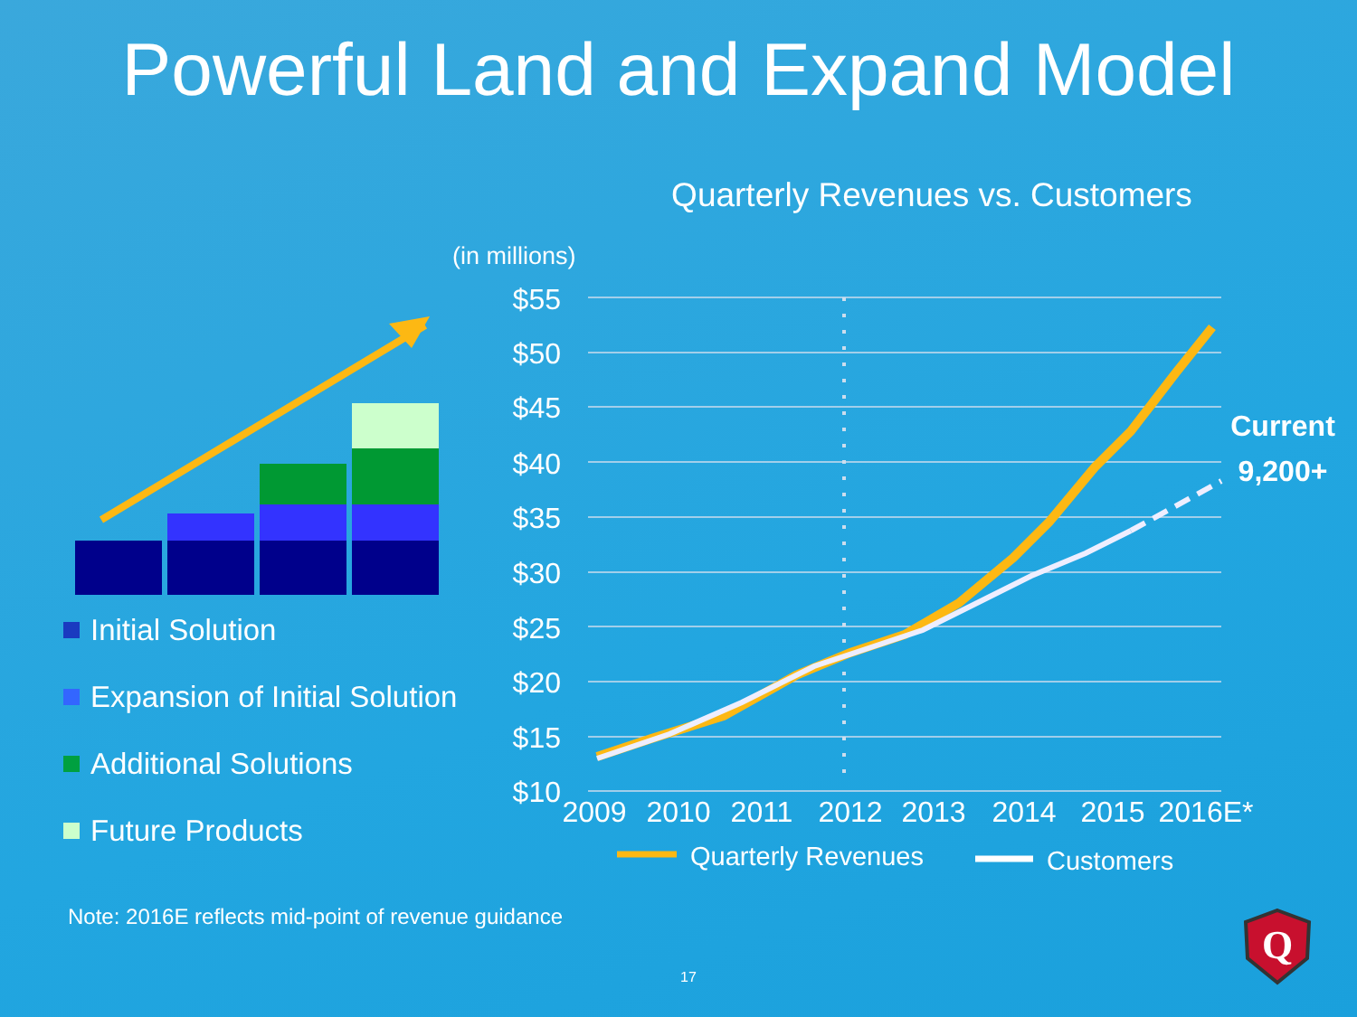Powerful Land and Expand Model
Initial Solution
Expansion of Initial Solution
Additional Solutions
Future Products
Quarterly Revenues vs. Customers
(in millions)
$55
$50
$45
$40
$35
$30
$25
$20
$15
$10
2009
2010
2011
2012
2013
2014
2015
2016E*
Current
9,200+
Quarterly Revenues
Customers
Note: 2016E reflects mid-point of revenue guidance
17
Q